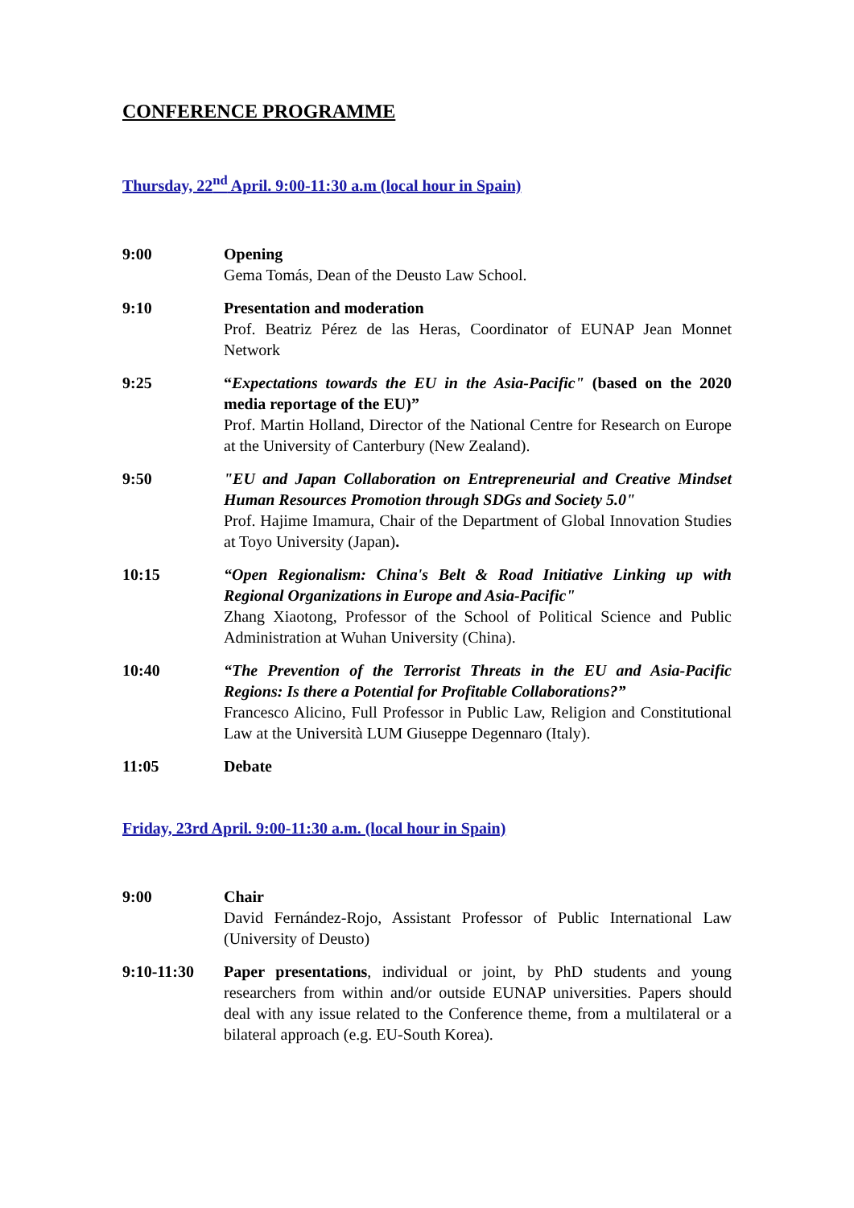CONFERENCE PROGRAMME
Thursday, 22<sup>nd</sup> April. 9:00-11:30 a.m (local hour in Spain)
| 9:00 | Opening Gema Tomás, Dean of the Deusto Law School. |
| 9:10 | Presentation and moderation Prof. Beatriz Pérez de las Heras, Coordinator of EUNAP Jean Monnet Network |
| 9:25 | “ Expectations towards the EU in the Asia-Pacific" (based on the 2020 media reportage of the EU)” Prof. Martin Holland, Director of the National Centre for Research on Europe at the University of Canterbury (New Zealand). |
| 9:50 | "EU and Japan Collaboration on Entrepreneurial and Creative Mindset Human Resources Promotion through SDGs and Society 5.0" Prof. Hajime Imamura, Chair of the Department of Global Innovation Studies at Toyo University (Japan) . |
| 10:15 | “Open Regionalism: China's Belt & Road Initiative Linking up with Regional Organizations in Europe and Asia-Pacific" Zhang Xiaotong, Professor of the School of Political Science and Public Administration at Wuhan University (China). |
| 10:40 | “The Prevention of the Terrorist Threats in the EU and Asia-Pacific Regions: Is there a Potential for Profitable Collaborations?” Francesco Alicino, Full Professor in Public Law, Religion and Constitutional Law at the Università LUM Giuseppe Degennaro (Italy). |
| 11:05 | Debate |
Friday, 23rd April. 9:00-11:30 a.m. (local hour in Spain)
| 9:00 | Chair David Fernández-Rojo, Assistant Professor of Public International Law (University of Deusto) |
| 9:10-11:30 | Paper presentations , individual or joint, by PhD students and young researchers from within and/or outside EUNAP universities. Papers should deal with any issue related to the Conference theme, from a multilateral or a bilateral approach (e.g. EU-South Korea). |